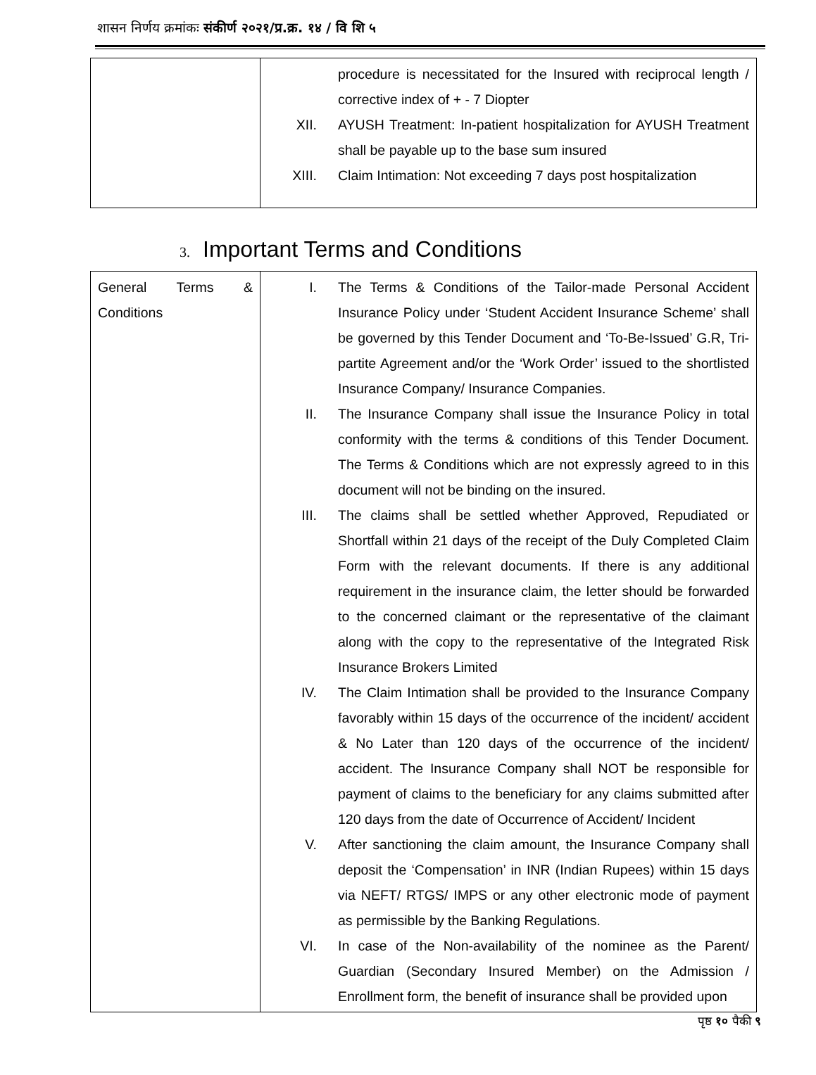शासन निर्णय क्रमांकः संकीर्ण २०२१/प्र.क्र. १४ / वि शि ५
| | procedure is necessitated for the Insured with reciprocal length / corrective index of + - 7 Diopter XII. AYUSH Treatment: In-patient hospitalization for AYUSH Treatment shall be payable up to the base sum insured XIII. Claim Intimation: Not exceeding 7 days post hospitalization |
3. Important Terms and Conditions
| General Terms & Conditions | I. The Terms & Conditions of the Tailor-made Personal Accident Insurance Policy under ‘Student Accident Insurance Scheme’ shall be governed by this Tender Document and ‘To-Be-Issued’ G.R, Tri-partite Agreement and/or the ‘Work Order’ issued to the shortlisted Insurance Company/ Insurance Companies. II. The Insurance Company shall issue the Insurance Policy in total conformity with the terms & conditions of this Tender Document. The Terms & Conditions which are not expressly agreed to in this document will not be binding on the insured. III. The claims shall be settled whether Approved, Repudiated or Shortfall within 21 days of the receipt of the Duly Completed Claim Form with the relevant documents. If there is any additional requirement in the insurance claim, the letter should be forwarded to the concerned claimant or the representative of the claimant along with the copy to the representative of the Integrated Risk Insurance Brokers Limited IV. The Claim Intimation shall be provided to the Insurance Company favorably within 15 days of the occurrence of the incident/ accident & No Later than 120 days of the occurrence of the incident/ accident. The Insurance Company shall NOT be responsible for payment of claims to the beneficiary for any claims submitted after 120 days from the date of Occurrence of Accident/ Incident V. After sanctioning the claim amount, the Insurance Company shall deposit the ‘Compensation’ in INR (Indian Rupees) within 15 days via NEFT/ RTGS/ IMPS or any other electronic mode of payment as permissible by the Banking Regulations. VI. In case of the Non-availability of the nominee as the Parent/ Guardian (Secondary Insured Member) on the Admission / Enrollment form, the benefit of insurance shall be provided upon |
पृष्ठ १० पैकी ९